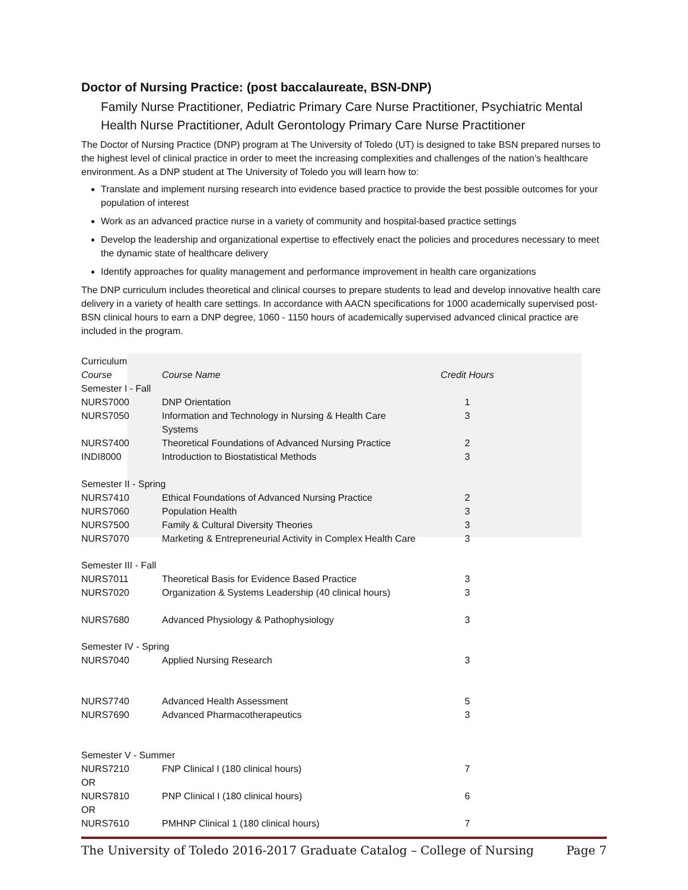Doctor of Nursing Practice: (post baccalaureate, BSN-DNP)
Family Nurse Practitioner, Pediatric Primary Care Nurse Practitioner, Psychiatric Mental Health Nurse Practitioner, Adult Gerontology Primary Care Nurse Practitioner
The Doctor of Nursing Practice (DNP) program at The University of Toledo (UT) is designed to take BSN prepared nurses to the highest level of clinical practice in order to meet the increasing complexities and challenges of the nation’s healthcare environment. As a DNP student at The University of Toledo you will learn how to:
Translate and implement nursing research into evidence based practice to provide the best possible outcomes for your population of interest
Work as an advanced practice nurse in a variety of community and hospital-based practice settings
Develop the leadership and organizational expertise to effectively enact the policies and procedures necessary to meet the dynamic state of healthcare delivery
Identify approaches for quality management and performance improvement in health care organizations
The DNP curriculum includes theoretical and clinical courses to prepare students to lead and develop innovative health care delivery in a variety of health care settings. In accordance with AACN specifications for 1000 academically supervised post-BSN clinical hours to earn a DNP degree, 1060 - 1150 hours of academically supervised advanced clinical practice are included in the program.
| Curriculum | | |
| Course | Course Name | Credit Hours |
| Semester I - Fall | | |
| NURS7000 | DNP Orientation | 1 |
| NURS7050 | Information and Technology in Nursing & Health Care Systems | 3 |
| NURS7400 | Theoretical Foundations of Advanced Nursing Practice | 2 |
| INDI8000 | Introduction to Biostatistical Methods | 3 |
| Semester II - Spring | | |
| NURS7410 | Ethical Foundations of Advanced Nursing Practice | 2 |
| NURS7060 | Population Health | 3 |
| NURS7500 | Family & Cultural Diversity Theories | 3 |
| NURS7070 | Marketing & Entrepreneurial Activity in Complex Health Care | 3 |
| Semester III - Fall | | |
| NURS7011 | Theoretical Basis for Evidence Based Practice | 3 |
| NURS7020 | Organization & Systems Leadership (40 clinical hours) | 3 |
| NURS7680 | Advanced Physiology & Pathophysiology | 3 |
| Semester IV - Spring | | |
| NURS7040 | Applied Nursing Research | 3 |
| NURS7740 | Advanced Health Assessment | 5 |
| NURS7690 | Advanced Pharmacotherapeutics | 3 |
| Semester V - Summer | | |
| NURS7210 | FNP Clinical I (180 clinical hours) | 7 |
| OR | | |
| NURS7810 | PNP Clinical I (180 clinical hours) | 6 |
| OR | | |
| NURS7610 | PMHNP Clinical 1 (180 clinical hours) | 7 |
The University of Toledo 2016-2017 Graduate Catalog – College of Nursing Page 7